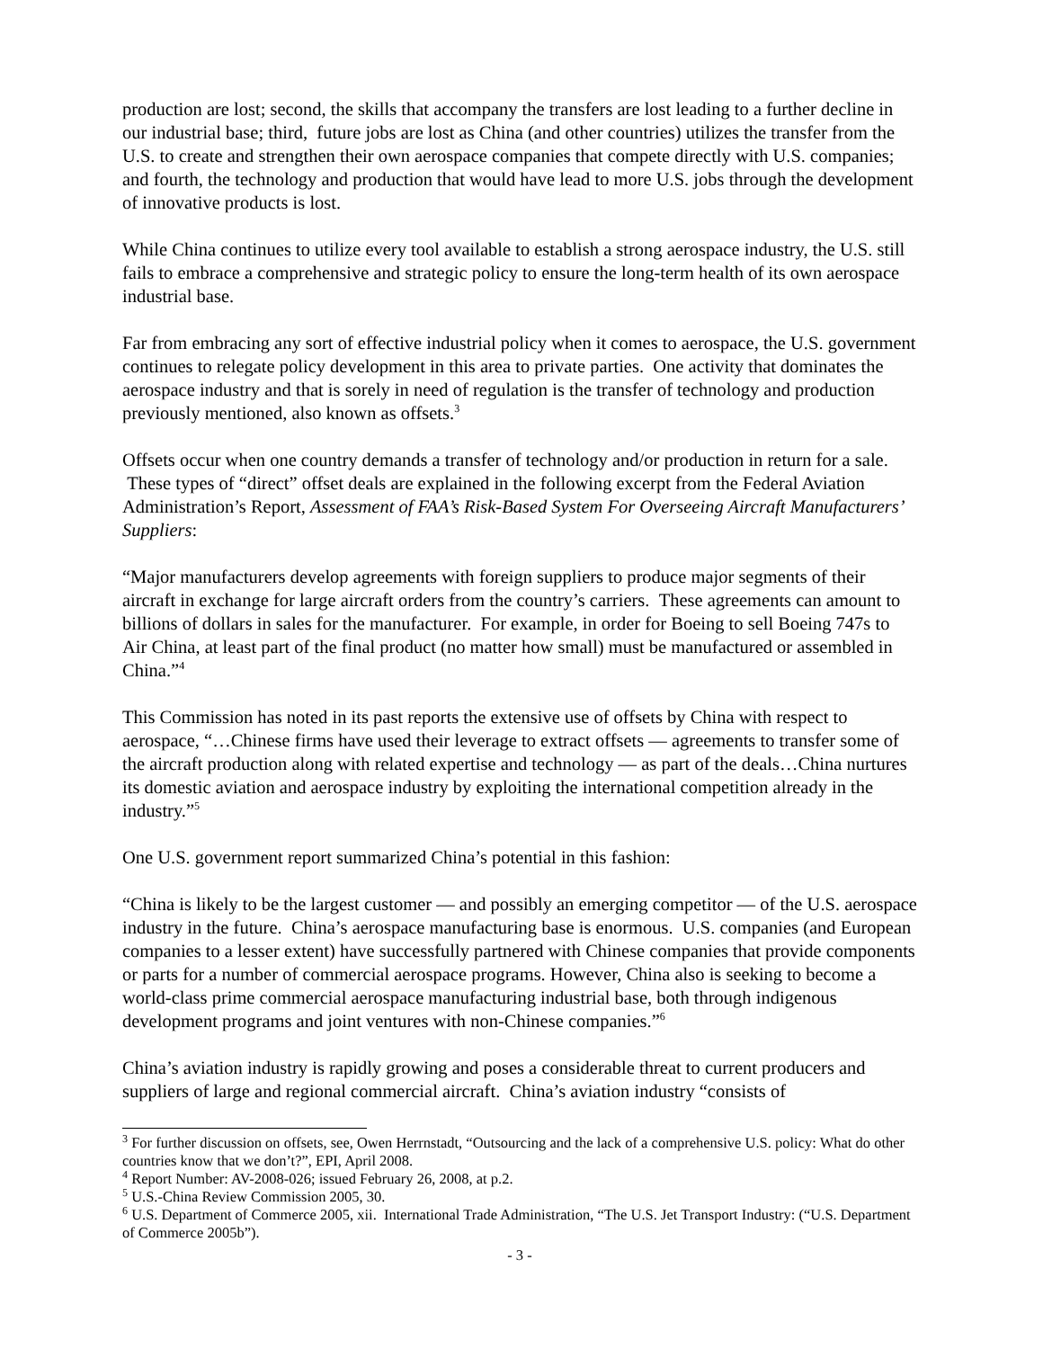production are lost; second, the skills that accompany the transfers are lost leading to a further decline in our industrial base; third, future jobs are lost as China (and other countries) utilizes the transfer from the U.S. to create and strengthen their own aerospace companies that compete directly with U.S. companies; and fourth, the technology and production that would have lead to more U.S. jobs through the development of innovative products is lost.
While China continues to utilize every tool available to establish a strong aerospace industry, the U.S. still fails to embrace a comprehensive and strategic policy to ensure the long-term health of its own aerospace industrial base.
Far from embracing any sort of effective industrial policy when it comes to aerospace, the U.S. government continues to relegate policy development in this area to private parties. One activity that dominates the aerospace industry and that is sorely in need of regulation is the transfer of technology and production previously mentioned, also known as offsets.<sup>3</sup>
Offsets occur when one country demands a transfer of technology and/or production in return for a sale. These types of “direct” offset deals are explained in the following excerpt from the Federal Aviation Administration’s Report, Assessment of FAA’s Risk-Based System For Overseeing Aircraft Manufacturers’ Suppliers:
“Major manufacturers develop agreements with foreign suppliers to produce major segments of their aircraft in exchange for large aircraft orders from the country’s carriers. These agreements can amount to billions of dollars in sales for the manufacturer. For example, in order for Boeing to sell Boeing 747s to Air China, at least part of the final product (no matter how small) must be manufactured or assembled in China.”<sup>4</sup>
This Commission has noted in its past reports the extensive use of offsets by China with respect to aerospace, “…Chinese firms have used their leverage to extract offsets — agreements to transfer some of the aircraft production along with related expertise and technology — as part of the deals…China nurtures its domestic aviation and aerospace industry by exploiting the international competition already in the industry.”<sup>5</sup>
One U.S. government report summarized China’s potential in this fashion:
“China is likely to be the largest customer — and possibly an emerging competitor — of the U.S. aerospace industry in the future. China’s aerospace manufacturing base is enormous. U.S. companies (and European companies to a lesser extent) have successfully partnered with Chinese companies that provide components or parts for a number of commercial aerospace programs. However, China also is seeking to become a world-class prime commercial aerospace manufacturing industrial base, both through indigenous development programs and joint ventures with non-Chinese companies.”<sup>6</sup>
China’s aviation industry is rapidly growing and poses a considerable threat to current producers and suppliers of large and regional commercial aircraft. China’s aviation industry “consists of
<sup>3</sup> For further discussion on offsets, see, Owen Herrnstadt, “Outsourcing and the lack of a comprehensive U.S. policy: What do other countries know that we don’t?”, EPI, April 2008.
<sup>4</sup> Report Number: AV-2008-026; issued February 26, 2008, at p.2.
<sup>5</sup> U.S.-China Review Commission 2005, 30.
<sup>6</sup> U.S. Department of Commerce 2005, xii. International Trade Administration, “The U.S. Jet Transport Industry: (“U.S. Department of Commerce 2005b”).
- 3 -